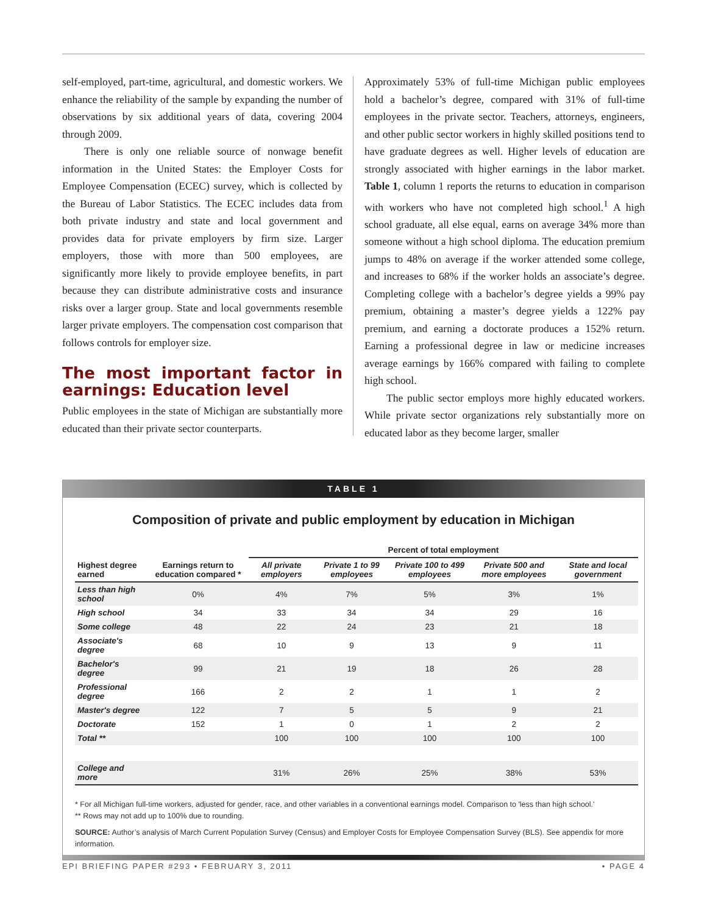self-employed, part-time, agricultural, and domestic workers. We enhance the reliability of the sample by expanding the number of observations by six additional years of data, covering 2004 through 2009.
There is only one reliable source of nonwage benefit information in the United States: the Employer Costs for Employee Compensation (ECEC) survey, which is collected by the Bureau of Labor Statistics. The ECEC includes data from both private industry and state and local government and provides data for private employers by firm size. Larger employers, those with more than 500 employees, are significantly more likely to provide employee benefits, in part because they can distribute administrative costs and insurance risks over a larger group. State and local governments resemble larger private employers. The compensation cost comparison that follows controls for employer size.
The most important factor in earnings: Education level
Public employees in the state of Michigan are substantially more educated than their private sector counterparts.
Approximately 53% of full-time Michigan public employees hold a bachelor’s degree, compared with 31% of full-time employees in the private sector. Teachers, attorneys, engineers, and other public sector workers in highly skilled positions tend to have graduate degrees as well. Higher levels of education are strongly associated with higher earnings in the labor market. Table 1, column 1 reports the returns to education in comparison with workers who have not completed high school.<sup>1</sup> A high school graduate, all else equal, earns on average 34% more than someone without a high school diploma. The education premium jumps to 48% on average if the worker attended some college, and increases to 68% if the worker holds an associate’s degree. Completing college with a bachelor’s degree yields a 99% pay premium, obtaining a master’s degree yields a 122% pay premium, and earning a doctorate produces a 152% return. Earning a professional degree in law or medicine increases average earnings by 166% compared with failing to complete high school.
The public sector employs more highly educated workers. While private sector organizations rely substantially more on educated labor as they become larger, smaller
TABLE 1
Composition of private and public employment by education in Michigan
| Highest degree earned | Earnings return to education compared * | Percent of total employment | | | | |
| --- | --- | --- | --- | --- | --- | --- |
| | | All private employers | Private 1 to 99 employees | Private 100 to 499 employees | Private 500 and more employees | State and local government |
| Less than high school | 0% | 4% | 7% | 5% | 3% | 1% |
| High school | 34 | 33 | 34 | 34 | 29 | 16 |
| Some college | 48 | 22 | 24 | 23 | 21 | 18 |
| Associate's degree | 68 | 10 | 9 | 13 | 9 | 11 |
| Bachelor's degree | 99 | 21 | 19 | 18 | 26 | 28 |
| Professional degree | 166 | 2 | 2 | 1 | 1 | 2 |
| Master's degree | 122 | 7 | 5 | 5 | 9 | 21 |
| Doctorate | 152 | 1 | 0 | 1 | 2 | 2 |
| Total ** | | 100 | 100 | 100 | 100 | 100 |
| College and more | | 31% | 26% | 25% | 38% | 53% |
* For all Michigan full-time workers, adjusted for gender, race, and other variables in a conventional earnings model. Comparison to 'less than high school.'
** Rows may not add up to 100% due to rounding.
SOURCE: Author’s analysis of March Current Population Survey (Census) and Employer Costs for Employee Compensation Survey (BLS). See appendix for more information.
EPI BRIEFING PAPER #293 • FEBRUARY 3, 2011 • PAGE 4